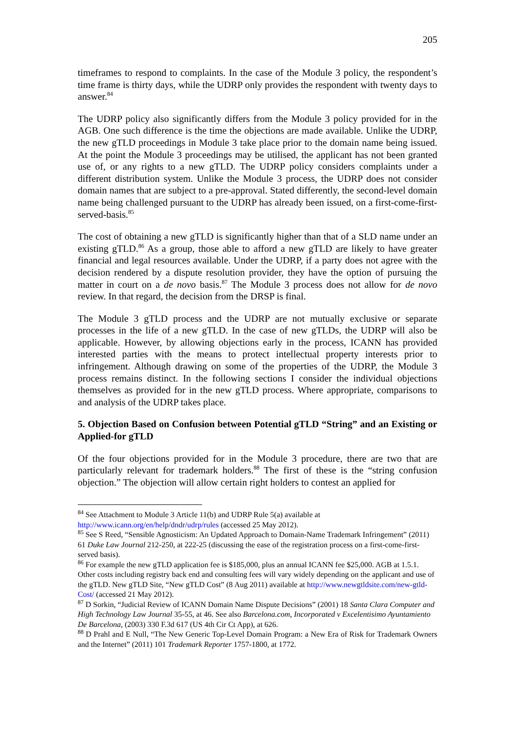205
timeframes to respond to complaints. In the case of the Module 3 policy, the respondent’s time frame is thirty days, while the UDRP only provides the respondent with twenty days to answer.<sup>84</sup>
The UDRP policy also significantly differs from the Module 3 policy provided for in the AGB. One such difference is the time the objections are made available. Unlike the UDRP, the new gTLD proceedings in Module 3 take place prior to the domain name being issued. At the point the Module 3 proceedings may be utilised, the applicant has not been granted use of, or any rights to a new gTLD. The UDRP policy considers complaints under a different distribution system. Unlike the Module 3 process, the UDRP does not consider domain names that are subject to a pre-approval. Stated differently, the second-level domain name being challenged pursuant to the UDRP has already been issued, on a first-come-first-served-basis.<sup>85</sup>
The cost of obtaining a new gTLD is significantly higher than that of a SLD name under an existing gTLD.<sup>86</sup> As a group, those able to afford a new gTLD are likely to have greater financial and legal resources available. Under the UDRP, if a party does not agree with the decision rendered by a dispute resolution provider, they have the option of pursuing the matter in court on a de novo basis.<sup>87</sup> The Module 3 process does not allow for de novo review. In that regard, the decision from the DRSP is final.
The Module 3 gTLD process and the UDRP are not mutually exclusive or separate processes in the life of a new gTLD. In the case of new gTLDs, the UDRP will also be applicable. However, by allowing objections early in the process, ICANN has provided interested parties with the means to protect intellectual property interests prior to infringement. Although drawing on some of the properties of the UDRP, the Module 3 process remains distinct. In the following sections I consider the individual objections themselves as provided for in the new gTLD process. Where appropriate, comparisons to and analysis of the UDRP takes place.
5. Objection Based on Confusion between Potential gTLD “String” and an Existing or Applied-for gTLD
Of the four objections provided for in the Module 3 procedure, there are two that are particularly relevant for trademark holders.<sup>88</sup> The first of these is the “string confusion objection.” The objection will allow certain right holders to contest an applied for
<sup>84</sup> See Attachment to Module 3 Article 11(b) and UDRP Rule 5(a) available at http://www.icann.org/en/help/dndr/udrp/rules (accessed 25 May 2012).
<sup>85</sup> See S Reed, “Sensible Agnosticism: An Updated Approach to Domain-Name Trademark Infringement” (2011) 61 Duke Law Journal 212-250, at 222-25 (discussing the ease of the registration process on a first-come-first-served basis).
<sup>86</sup> For example the new gTLD application fee is $185,000, plus an annual ICANN fee $25,000. AGB at 1.5.1. Other costs including registry back end and consulting fees will vary widely depending on the applicant and use of the gTLD. New gTLD Site, “New gTLD Cost” (8 Aug 2011) available at http://www.newgtldsite.com/new-gtld-Cost/ (accessed 21 May 2012).
<sup>87</sup> D Sorkin, “Judicial Review of ICANN Domain Name Dispute Decisions” (2001) 18 Santa Clara Computer and High Technology Law Journal 35-55, at 46. See also Barcelona.com, Incorporated v Excelentisimo Ayuntamiento De Barcelona, (2003) 330 F.3d 617 (US 4th Cir Ct App), at 626.
<sup>88</sup> D Prahl and E Null, “The New Generic Top-Level Domain Program: a New Era of Risk for Trademark Owners and the Internet” (2011) 101 Trademark Reporter 1757-1800, at 1772.